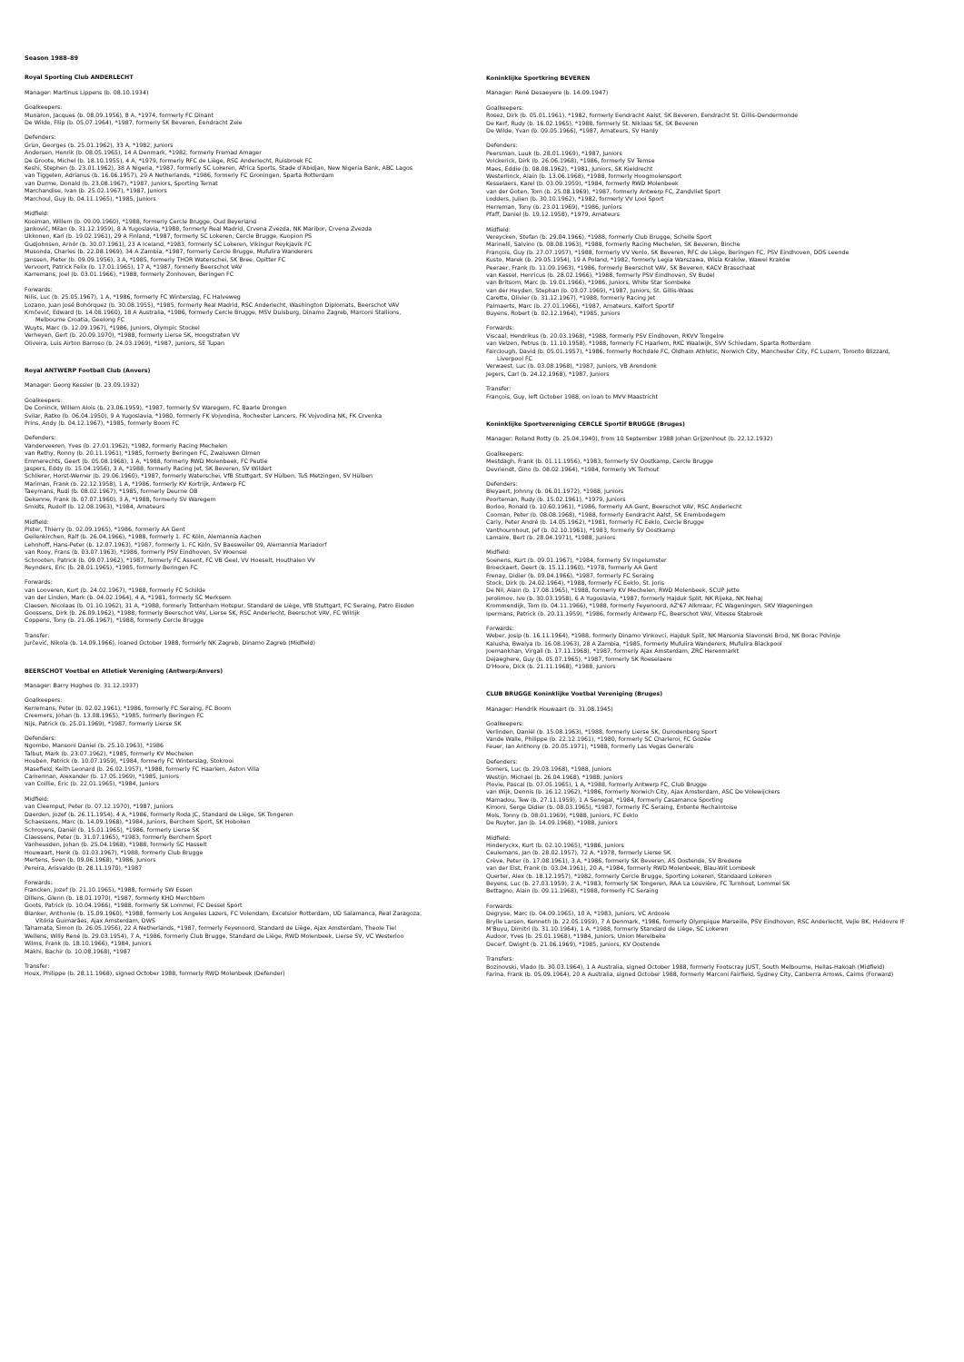Season 1988–89
Royal Sporting Club ANDERLECHT
Manager: Martinus Lippens (b. 08.10.1934)
Goalkeepers:
Munaron, Jacques (b. 08.09.1956), 8 A, *1974, formerly FC Dinant
De Wilde, Filip (b. 05.07.1964), *1987, formerly SK Beveren, Eendracht Zele
Defenders:
Grün, Georges (b. 25.01.1962), 33 A, *1982, Juniors
Andersen, Henrik (b. 08.05.1965), 14 A Denmark, *1982, formerly Fremad Amager
De Groote, Michel (b. 18.10.1955), 4 A, *1979, formerly RFC de Liège, RSC Anderlecht, Ruisbroek FC
Keshi, Stephen (b. 23.01.1962), 38 A Nigeria, *1987, formerly SC Lokeren, Africa Sports, Stade d'Abidjan, New Nigeria Bank, ABC Lagos
van Tiggelen, Adrianus (b. 16.06.1957), 29 A Netherlands, *1986, formerly FC Groningen, Sparta Rotterdam
van Durme, Donald (b. 23.08.1967), *1987, Juniors, Sporting Ternat
Marchandise, Ivan (b. 25.02.1967), *1987, Juniors
Marchoul, Guy (b. 04.11.1965), *1985, Juniors
Midfield:
Kooiman, Willem (b. 09.09.1960), *1988, formerly Cercle Brugge, Oud Beyerland
Janković, Milan (b. 31.12.1959), 8 A Yugoslavia, *1988, formerly Real Madrid, Crvena Zvezda, NK Maribor, Crvena Zvezda
Ukkonen, Kari (b. 19.02.1961), 29 A Finland, *1987, formerly SC Lokeren, Cercle Brugge, Kuopion PS
Gudjohnsen, Arnór (b. 30.07.1961), 23 A Iceland, *1983, formerly SC Lokeren, Vikingur Reykjavik FC
Musonda, Charles (b. 22.08.1969), 34 A Zambia, *1987, formerly Cercle Brugge, Mufulira Wanderers
Janssen, Pieter (b. 09.09.1956), 3 A, *1985, formerly THOR Waterschei, SK Bree, Opitter FC
Vervoort, Patrick Felix (b. 17.01.1965), 17 A, *1987, formerly Beerschot VAV
Karremans, Joel (b. 03.01.1966), *1988, formerly Zonhoven, Beringen FC
Forwards:
Nilis, Luc (b. 25.05.1967), 1 A, *1986, formerly FC Winterslag, FC Halveweg
Lozano, Juan José Bohórquez (b. 30.08.1955), *1985, formerly Real Madrid, RSC Anderlecht, Washington Diplomats, Beerschot VAV
Krnčević, Edward (b. 14.08.1960), 18 A Australia, *1986, formerly Cercle Brugge, MSV Duisburg, Dinamo Zagreb, Marconi Stallions,
Melbourne Croatia, Geelong FC
Wuyts, Marc (b. 12.09.1967), *1986, Juniors, Olympic Stockel
Verheyen, Gert (b. 20.09.1970), *1988, formerly Lierse SK, Hoogstraten VV
Oliveira, Luis Airton Barroso (b. 24.03.1969), *1987, Juniors, SE Tupan
Royal ANTWERP Football Club (Anvers)
Manager: Georg Kessler (b. 23.09.1932)
Goalkeepers:
De Coninck, Willem Alois (b. 23.06.1959), *1987, formerly SV Waregem, FC Baarle Drongen
Svilar, Ratko (b. 06.04.1950), 9 A Yugoslavia, *1980, formerly FK Vojvodina, Rochester Lancers, FK Vojvodina NK, FK Crvenka
Prins, Andy (b. 04.12.1967), *1985, formerly Boom FC
Defenders:
Vanderveeren, Yves (b. 27.01.1962), *1982, formerly Racing Mechelen
van Rethy, Ronny (b. 20.11.1961), *1985, formerly Beringen FC, Zwaluwen Olmen
Emmerechts, Geert (b. 05.08.1968), 1 A, *1988, formerly RWD Molenbeek, FC Peutie
Jaspers, Eddy (b. 15.04.1956), 3 A, *1988, formerly Racing Jet, SK Beveren, SV Wildert
Schlierer, Horst-Werner (b. 29.06.1960), *1987, formerly Waterschei, VfB Stuttgart, SV Hülben, TuS Metzingen, SV Hülben
Mariman, Frank (b. 22.12.1958), 1 A, *1986, formerly KV Kortrijk, Antwerp FC
Taeymans, Rudi (b. 08.02.1967), *1985, formerly Deurne OB
Dekenne, Frank (b. 07.07.1960), 3 A, *1988, formerly SV Waregem
Smidts, Rudolf (b. 12.08.1963), *1984, Amateurs
Midfield:
Pister, Thierry (b. 02.09.1965), *1986, formerly AA Gent
Geilenkirchen, Ralf (b. 26.04.1966), *1988, formerly 1. FC Köln, Alemannia Aachen
Lehnhoff, Hans-Peter (b. 12.07.1963), *1987, formerly 1. FC Köln, SV Baesweiler 09, Alemannia Mariadorf
van Rooy, Frans (b. 03.07.1963), *1986, formerly PSV Eindhoven, SV Woensel
Schrooten, Patrick (b. 09.07.1962), *1987, formerly FC Assent, FC VB Geel, VV Hoeselt, Houthalen VV
Reynders, Eric (b. 28.01.1965), *1985, formerly Beringen FC
Forwards:
van Looveren, Kurt (b. 24.02.1967), *1988, formerly FC Schilde
van der Linden, Mark (b. 04.02.1964), 4 A, *1981, formerly SC Merksem
Claesen, Nicolaas (b. 01.10.1962), 31 A, *1988, formerly Tottenham Hotspur, Standard de Liège, VfB Stuttgart, FC Seraing, Patro Eisden
Goossens, Dirk (b. 26.09.1962), *1988, formerly Beerschot VAV, Lierse SK, RSC Anderlecht, Beerschot VAV, FC Wilrijk
Coppens, Tony (b. 21.06.1967), *1988, formerly Cercle Brugge
Transfer:
Jurčević, Nikola (b. 14.09.1966), loaned October 1988, formerly NK Zagreb, Dinamo Zagreb (Midfield)
BEERSCHOT Voetbal en Atletiek Vereniging (Antwerp/Anvers)
Manager: Barry Hughes (b. 31.12.1937)
Goalkeepers:
Kerremans, Peter (b. 02.02.1961), *1986, formerly FC Seraing, FC Boom
Creemers, Johan (b. 13.08.1965), *1985, formerly Beringen FC
Nijs, Patrick (b. 25.01.1969), *1987, formerly Lierse SK
Defenders:
Ngombo, Mansoni Daniel (b. 25.10.1963), *1986
Talbut, Mark (b. 23.07.1962), *1985, formerly KV Mechelen
Houben, Patrick (b. 10.07.1959), *1984, formerly FC Winterslag, Stokrooi
Masefield, Keith Leonard (b. 26.02.1957), *1988, formerly FC Haarlem, Aston Villa
Camerman, Alexander (b. 17.05.1969), *1985, Juniors
van Coillie, Eric (b. 22.01.1965), *1984, Juniors
Midfield:
van Cleemput, Peter (b. 07.12.1970), *1987, Juniors
Daerden, Jozef (b. 26.11.1954), 4 A, *1986, formerly Roda JC, Standard de Liège, SK Tongeren
Schaessens, Marc (b. 14.09.1968), *1984, Juniors, Berchem Sport, SK Hoboken
Schroyens, Daniël (b. 15.01.1965), *1986, formerly Lierse SK
Claessens, Peter (b. 31.07.1965), *1983, formerly Berchem Sport
Vanheusden, Johan (b. 25.04.1968), *1988, formerly SC Hasselt
Houwaart, Henk (b. 01.03.1967), *1988, formerly Club Brugge
Mertens, Sven (b. 09.06.1968), *1986, Juniors
Pereira, Arisvaldo (b. 28.11.1970), *1987
Forwards:
Francken, Jozef (b. 21.10.1965), *1988, formerly SW Essen
Dillens, Glenn (b. 18.01.1970), *1987, formerly KHO Merchtem
Goots, Patrick (b. 10.04.1966), *1988, formerly SK Lommel, FC Dessel Sport
Blanker, Anthonie (b. 15.09.1960), *1988, formerly Los Angeles Lazers, FC Volendam, Excelsior Rotterdam, UD Salamanca, Real Zaragoza,
Vitória Guimarães, Ajax Amsterdam, DWS
Tahamata, Simon (b. 26.05.1956), 22 A Netherlands, *1987, formerly Feyenoord, Standard de Liège, Ajax Amsterdam, Theole Tiel
Wellens, Willy René (b. 29.03.1954), 7 A, *1986, formerly Club Brugge, Standard de Liège, RWD Molenbeek, Lierse SV, VC Westerloo
Wilms, Frank (b. 18.10.1966), *1984, Juniors
Makhi, Bachir (b. 10.08.1968), *1987
Transfer:
Houx, Philippe (b. 28.11.1968), signed October 1988, formerly RWD Molenbeek (Defender)
Koninklijke Sportkring BEVEREN
Manager: René Desaeyere (b. 14.09.1947)
Goalkeepers:
Rosez, Dirk (b. 05.01.1961), *1982, formerly Eendracht Aalst, SK Beveren, Eendracht St. Gillis-Dendermonde
De Kerf, Rudy (b. 16.02.1965), *1988, formerly St. Niklaas SK, SK Beveren
De Wilde, Yvan (b. 09.05.1966), *1987, Amateurs, SV Hardy
Defenders:
Peersman, Luuk (b. 28.01.1969), *1987, Juniors
Volckerick, Dirk (b. 26.06.1968), *1986, formerly SV Temse
Maes, Eddie (b. 08.08.1962), *1981, Juniors, SK Kieldrecht
Westerlinck, Alain (b. 13.06.1968), *1988, formerly Hoogmolensport
Kesselaers, Karel (b. 03.09.1959), *1984, formerly RWD Molenbeek
van der Goten, Tom (b. 25.08.1969), *1987, formerly Antwerp FC, Zandvliet Sport
Lodders, Julien (b. 30.10.1962), *1982, formerly VV Looi Sport
Herreman, Tony (b. 23.01.1969), *1986, Juniors
Pfaff, Daniel (b. 19.12.1958), *1979, Amateurs
Midfield:
Vereycken, Stefan (b. 29.04.1966), *1988, formerly Club Brugge, Schelle Sport
Marinelli, Salvino (b. 08.08.1963), *1988, formerly Racing Mechelen, SK Beveren, Binche
François, Guy (b. 27.07.1957), *1988, formerly VV Venlo, SK Beveren, RFC de Liège, Beringen FC, PSV Eindhoven, DOS Leende
Kusto, Marek (b. 29.05.1954), 19 A Poland, *1982, formerly Legia Warszawa, Wisla Kraków, Wawel Kraków
Peeraer, Frank (b. 11.09.1963), *1986, formerly Beerschot VAV, SK Beveren, KACV Brasschaat
van Kessel, Henricus (b. 28.02.1966), *1988, formerly PSV Eindhoven, SV Budel
van Britsom, Marc (b. 19.01.1966), *1986, Juniors, White Star Sombeke
van der Heyden, Stephan (b. 03.07.1969), *1987, Juniors, St. Gillis-Waas
Carette, Olivier (b. 31.12.1967), *1988, formerly Racing Jet
Palmaerts, Marc (b. 27.01.1966), *1987, Amateurs, Kalfort Sportif
Buyens, Robert (b. 02.12.1964), *1985, Juniors
Forwards:
Viscaal, Hendrikus (b. 20.03.1968), *1988, formerly PSV Eindhoven, RKVV Tongelre
van Velzen, Petrus (b. 11.10.1958), *1988, formerly FC Haarlem, RKC Waalwijk, SVV Schiedam, Sparta Rotterdam
Fairclough, David (b. 05.01.1957), *1986, formerly Rochdale FC, Oldham Athletic, Norwich City, Manchester City, FC Luzern, Toronto Blizzard,
Liverpool FC
Verwaest, Luc (b. 03.08.1968), *1987, Juniors, VB Arendonk
Jegers, Carl (b. 24.12.1968), *1987, Juniors
Transfer:
François, Guy, left October 1988, on loan to MVV Maastricht
Koninklijke Sportvereniging CERCLE Sportif BRUGGE (Bruges)
Manager: Roland Rotty (b. 25.04.1940), from 10 September 1988 Johan Grijzenhout (b. 22.12.1932)
Goalkeepers:
Mestdagh, Frank (b. 01.11.1956), *1983, formerly SV Oostkamp, Cercle Brugge
Devriendt, Gino (b. 08.02.1964), *1984, formerly VK Torhout
Defenders:
Bleyaert, Johnny (b. 06.01.1972), *1988, Juniors
Poorteman, Rudy (b. 15.02.1961), *1979, Juniors
Borloo, Ronald (b. 10.60.1961), *1986, formerly AA Gent, Beerschot VAV, RSC Anderlecht
Cooman, Peter (b. 08.08.1968), *1988, formerly Eendracht Aalst, SK Erembodegem
Carly, Peter André (b. 14.05.1962), *1981, formerly FC Eeklo, Cercle Brugge
Vanthournhout, Jef (b. 02.10.1961), *1983, formerly SV Oostkamp
Lamaire, Bert (b. 28.04.1971), *1988, Juniors
Midfield:
Soenens, Kurt (b. 09.01.1967), *1984, formerly SV Ingelumster
Broeckaert, Geert (b. 15.11.1960), *1978, formerly AA Gent
Frenay, Didier (b. 09.04.1966), *1987, formerly FC Seraing
Stock, Dirk (b. 24.02.1964), *1988, formerly FC Eeklo, St. Joris
De Nil, Alain (b. 17.08.1965), *1988, formerly KV Mechelen, RWD Molenbeek, SCUP Jette
Jerolimov, Ive (b. 30.03.1958), 6 A Yugoslavia, *1987, formerly Hajduk Split, NK Rijeka, NK Nehaj
Krommendijk, Tom (b. 04.11.1966), *1988, formerly Feyenoord, AZ'67 Alkmaar, FC Wageningen, SKV Wageningen
Ipermans, Patrick (b. 20.11.1959), *1986, formerly Antwerp FC, Beerschot VAV, Vitesse Stabroek
Forwards:
Weber, Josip (b. 16.11.1964), *1988, formerly Dinamo Vinkovci, Hajduk Split, NK Marsonia Slavonski Brod, NK Borac Pdvinje
Kalusha, Bwalya (b. 16.08.1963), 28 A Zambia, *1985, formerly Mufulira Wanderers, Mufulira Blackpool
Joemankhan, Virgall (b. 17.11.1968), *1987, formerly Ajax Amsterdam, ZRC Herenmarkt
Dejaeghere, Guy (b. 05.07.1965), *1987, formerly SK Roeselaere
D'Hoore, Dick (b. 21.11.1968), *1988, Juniors
CLUB BRUGGE Koninklijke Voetbal Vereniging (Bruges)
Manager: Hendrik Houwaart (b. 31.08.1945)
Goalkeepers:
Verlinden, Daniël (b. 15.08.1963), *1988, formerly Lierse SK, Ourodenberg Sport
Vande Walle, Philippe (b. 22.12.1961), *1980, formerly SC Charleroi, FC Gozée
Feuer, Ian Anthony (b. 20.05.1971), *1988, formerly Las Vegas Generals
Defenders:
Somers, Luc (b. 29.03.1968), *1988, Juniors
Westijn, Michael (b. 26.04.1968), *1988, Juniors
Plovie, Pascal (b. 07.05.1965), 1 A, *1988, formerly Antwerp FC, Club Brugge
van Wijk, Dennis (b. 16.12.1962), *1986, formerly Norwich City, Ajax Amsterdam, ASC De Volewijckers
Mamadou, Tew (b. 27.11.1959), 1 A Senegal, *1984, formerly Casamance Sporting
Kimoni, Serge Didier (b. 08.03.1965), *1987, formerly FC Seraing, Entente Rechaintoise
Mols, Tonny (b. 08.01.1969), *1988, Juniors, FC Eeklo
De Ruyter, Jan (b. 14.09.1968), *1988, Juniors
Midfield:
Hinderyckx, Kurt (b. 02.10.1965), *1986, Juniors
Ceulemans, Jan (b. 28.02.1957), 72 A, *1978, formerly Lierse SK
Crève, Peter (b. 17.08.1961), 3 A, *1986, formerly SK Beveren, AS Oostende, SV Bredene
van der Elst, Frank (b. 03.04.1961), 20 A, *1984, formerly RWD Molenbeek, Blau-Wit Lombeek
Querter, Alex (b. 18.12.1957), *1982, formerly Cercle Brugge, Sporting Lokeren, Standaard Lokeren
Beyens, Luc (b. 27.03.1959), 2 A, *1983, formerly SK Tongeren, RAA La Louvière, FC Turnhout, Lommel SK
Bettagno, Alain (b. 09.11.1968), *1988, formerly FC Seraing
Forwards:
Degryse, Marc (b. 04.09.1965), 10 A, *1983, Juniors, VC Ardooie
Brylle Larsen, Kenneth (b. 22.05.1959), 7 A Denmark, *1986, formerly Olympique Marseille, PSV Eindhoven, RSC Anderlecht, Vejle BK, Hvidovre IF
M'Buyu, Dimitri (b. 31.10.1964), 1 A, *1988, formerly Standard de Liège, SC Lokeren
Audoor, Yves (b. 25.01.1968), *1984, Juniors, Union Merelbeke
Decerf, Dwight (b. 21.06.1969), *1985, Juniors, KV Oostende
Transfers:
Bozinovski, Vlado (b. 30.03.1964), 1 A Australia, signed October 1988, formerly Footscray JUST, South Melbourne, Hellas-Hakoah (Midfield)
Farina, Frank (b. 05.09.1964), 20 A Australia, signed October 1988, formerly Marconi Fairfield, Sydney City, Canberra Arrows, Cairns (Forward)